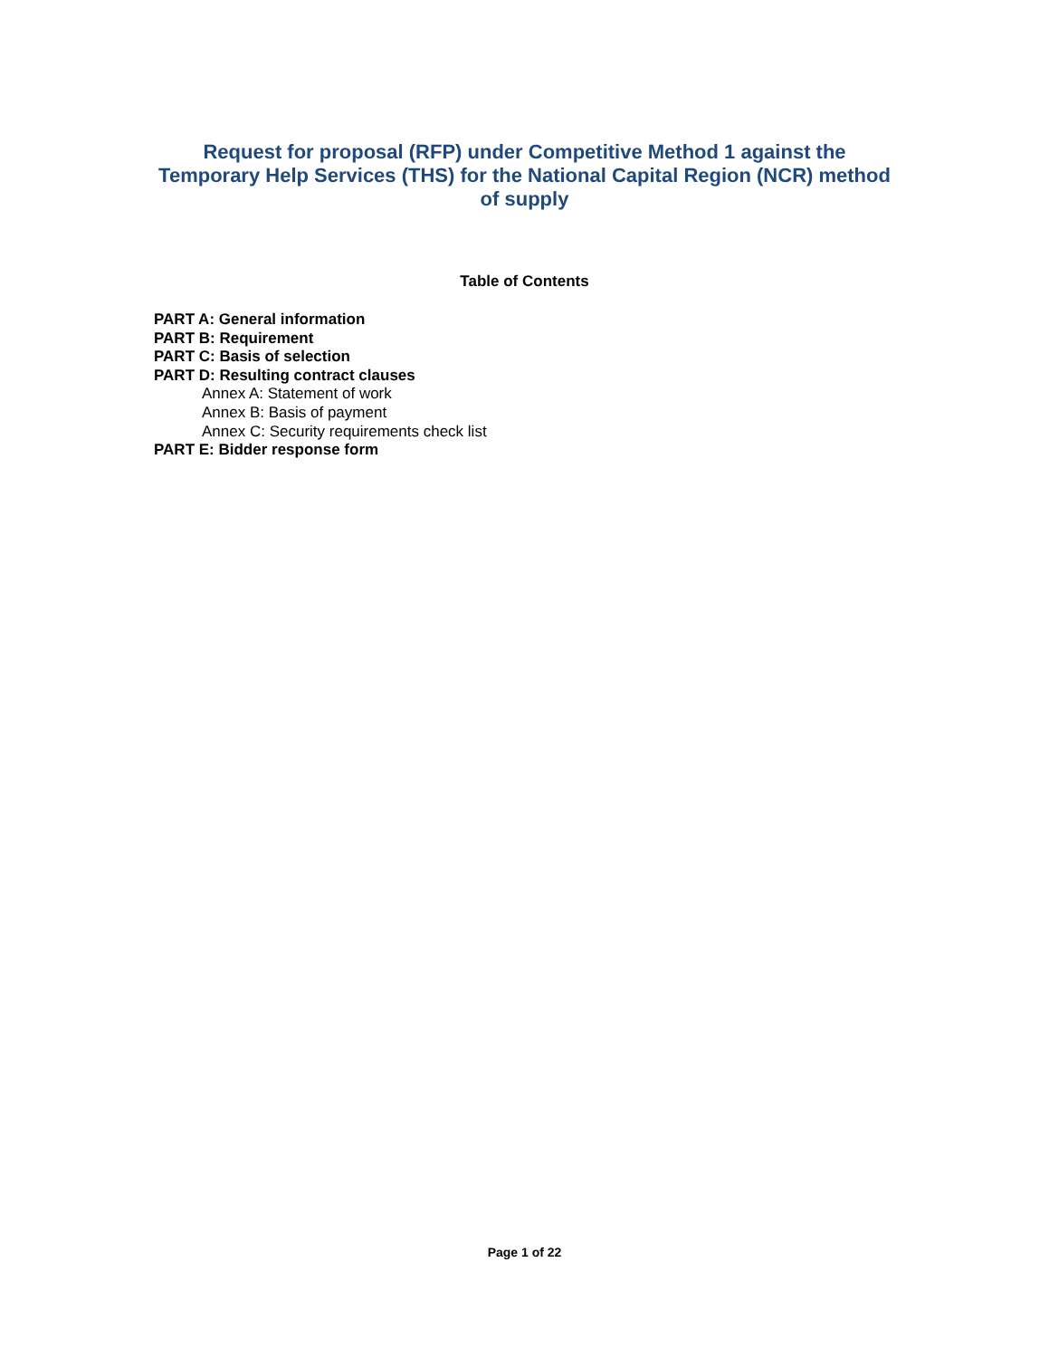Request for proposal (RFP) under Competitive Method 1 against the Temporary Help Services (THS) for the National Capital Region (NCR) method of supply
Table of Contents
PART A: General information
PART B: Requirement
PART C: Basis of selection
PART D: Resulting contract clauses
Annex A: Statement of work
Annex B: Basis of payment
Annex C: Security requirements check list
PART E: Bidder response form
Page 1 of 22